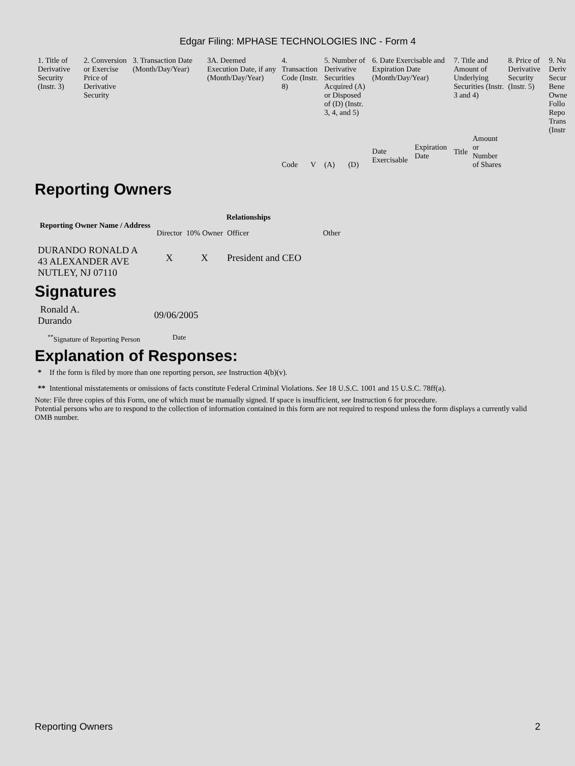Edgar Filing: MPHASE TECHNOLOGIES INC - Form 4
| 1. Title of Derivative Security (Instr. 3) | 2. Conversion or Exercise Price of Derivative Security | 3. Transaction Date (Month/Day/Year) | 3A. Deemed Execution Date, if any (Month/Day/Year) | 4. Transaction Code (Instr. 8) | | 5. Number of Derivative Securities Acquired (A) or Disposed of (D) (Instr. 3, 4, and 5) | | 6. Date Exercisable and Expiration Date (Month/Day/Year) | | 7. Title and Amount of Underlying Securities (Instr. 3 and 4) | | 8. Price of Derivative Security (Instr. 5) | 9. Nu Deriv Secur Bene Owne Follo Repo Trans (Instr |
| | | | | Code | V | (A) | (D) | Date Exercisable | Expiration Date | Title | Amount or Number of Shares | | |
Reporting Owners
| Reporting Owner Name / Address | Relationships | | | |
| --- | --- | --- | --- | --- |
| | Director | 10% Owner | Officer | Other |
| DURANDO RONALD A 43 ALEXANDER AVE NUTLEY, NJ 07110 | X | X | President and CEO | |
Signatures
| Ronald A. Durando | 09/06/2005 |
| <sup>**</sup> Signature of Reporting Person | Date |
Explanation of Responses:
| * | If the form is filed by more than one reporting person, see Instruction 4(b)(v). |
| ** | Intentional misstatements or omissions of facts constitute Federal Criminal Violations. See 18 U.S.C. 1001 and 15 U.S.C. 78ff(a). |
Note: File three copies of this Form, one of which must be manually signed. If space is insufficient, see Instruction 6 for procedure.
Potential persons who are to respond to the collection of information contained in this form are not required to respond unless the form displays a currently valid OMB number.
Reporting Owners 2